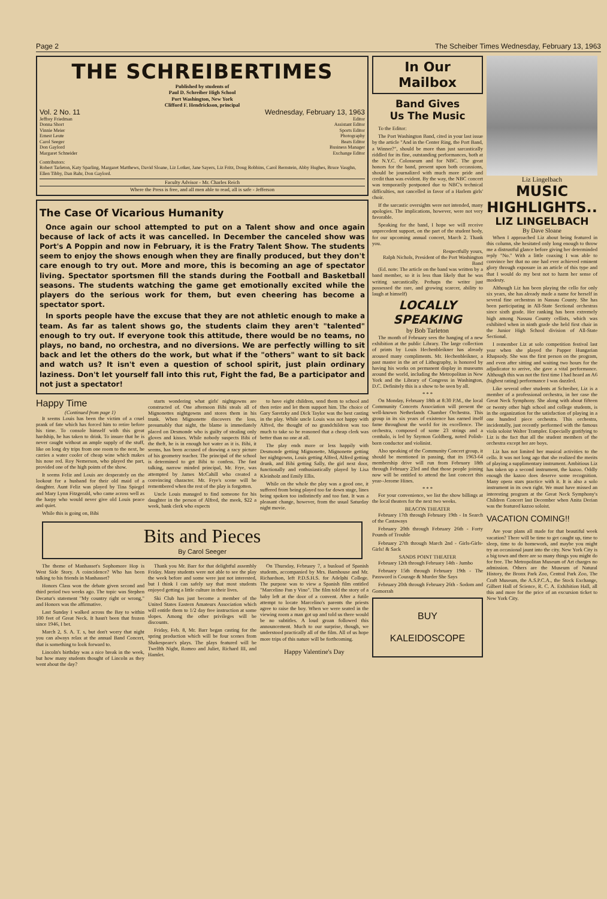Page 2 The Scheiber Times Wednesday, February 13, 1963
THE SCHREIBERTIMES
Published by students of
Paul D. Schreiber High School
Port Washington, New York
Clifford F. Hendrickson, principal
Vol. 2 No. 11 Wednesday, February 13, 1963
Jeffrey Friedman Editor
Donna Short Assistant Editor
Vinnie Meier Sports Editor
Ernest Leute Photography
Carol Seeger Beats Editor
Don Gaylord Business Manager
Margaret Schneider Exchange Editor
Contributors:
Robert Tarleton, Katy Sparling, Margaret Matthews, David Sloane, Liz Lotker, Jane Sayers, Liz Fritz, Doug Robbins, Carol Bernstein, Abby Hughes, Bruce Vaughn, Ellen Tibby, Dan Bahr, Don Gaylord.
Faculty Advisor - Mr. Charles Reich
Where the Press is free, and all men able to read, all is safe - Jefferson
The Case Of Vicarious Humanity
Once again our school attempted to put on a Talent show and once again because of lack of acts it was cancelled. In December the canceled show was Port's A Poppin and now in February, it is the Fratry Talent Show. The students seem to enjoy the shows enough when they are finally produced, but they don't care enough to try out. More and more, this is becoming an age of spectator living. Spectator sportsmen fill the stands during the Football and Basketball seasons. The students watching the game get emotionally excited while the players do the serious work for them, but even cheering has become a spectator sport.
In sports people have the excuse that they are not athletic enough to make a team. As far as talent shows go, the students claim they aren't "talented" enough to try out. If everyone took this attitude, there would be no teams, no plays, no band, no orchestra, and no diversions. We are perfectly willing to sit back and let the others do the work, but what if the "others" want to sit back and watch us? It isn't even a question of school spirit, just plain ordinary laziness. Don't let yourself fall into this rut, Fight the fad, Be a participator and not just a spectator!
Happy Time
(Continued from page 1)
It seems Louis has been the victim of a cruel prank of fate which has forced him to retire before his time. To console himself with this great hardship, he has taken to drink. To insure that he is never caught without an ample supply of the stuff, like on long dry trips from one room to the next, he carries a water cooler of cheap wine which makes his nose red. Roy Nemerson, who played the part, provided one of the high points of the show.
It seems Feliz and Louis are desperately on the lookout for a husband for their old maid of a daughter. Aunt Feliz was played by Tina Spiegel and Mary Lynn Fitzgerald, who came across well as the harpy who would never give old Louis peace and quiet.
While this is going on, Bibi
starts wondering what girls' nightgowns are constructed of. One afternoon Bibi steals all of Mignonettes nightgowns and stores them in his trunk. When Mignonette discovers the loss, presumably that night, the blame is immediately placed on Desmonde who is guilty of stealing only gloves and kisses. While nobody suspects Bibi of the theft, he is in enough hot water as it is. Bibi, it seems, has been accused of drawing a racy picture of his geometry teacher. The principal of the school is determined to get Bibi to confess. The fast talking, narrow minded principal, Mr. Frye, was attempted by James McCahill who created a convincing character. Mr. Frye's scene will be remembered when the rest of the play is forgotten.
Uncle Louis managed to find someone for his daughter in the person of Alfred, the meek, $22 a week, bank clerk who expects
to have eight children, send them to school and then retire and let them support him. The choice of Gary Saretzky and Dick Taylor was the best casting in the play. While uncle Louis was not happy with Alfred, the thought of no grandchildren was too much to take so he reasoned that a cheap clerk was better than no one at all.
The play ends more or less happily with Desmonde getting Mignonette, Mignonette getting her nightgowns, Louis getting Alfred, Alfred getting drunk, and Bibi getting Sally, the girl next door, functionally and enthusiastically played by Lisa Kleinholz and Emily Ellis.
While on the whole the play was a good one, it suffered from being played too far down stage, lines being spoken too indistinctly and too fast. It was a pleasant change, however, from the usual Saturday night movie.
Bits and Pieces
By Carol Seeger
The theme of Manhasset's Sophomore Hop is West Side Story. A coincidence? Who has been talking to his friends in Manhasset?
Honors Class won the debate given second and third period two weeks ago. The topic was Stephen Decatur's statement "My country right or wrong," and Honors was the affirmative.
Last Sunday I walked across the Bay to within 100 feet of Great Neck. It hasn't been that frozen since 1946, I bet.
March 2, S. A. T. s, but don't worry that night you can always relax at the annual Band Concert, that is something to look forward to.
Lincoln's birthday was a nice break in the week, but how many students thought of Lincoln as they went about the day?
Thank you Mr. Barr for that delightful assembly Friday. Many students were not able to see the play the week before and some were just not interested, but I think I can safely say that most students enjoyed getting a little culture in their lives.
Ski Club has just become a member of the United States Eastern Amateurs Association which will entitle them to 1/2 day free instruction at some slopes. Among the other privileges will be discounts.
Friday, Feb. 8, Mr. Barr began casting for the spring production which will be four scenes from Shakespeare's plays. The plays featured will be Twelfth Night, Romeo and Juliet, Richard III, and Hamlet.
On Thursday, February 7, a busload of Spanish students, accompanied by Mrs. Barnhouse and Mr. Richardson, left P.D.S.H.S. for Adelphi College. The purpose was to view a Spanish film entitled "Marcelino Pan y Vino". The film told the story of a baby left at the door of a convent. After a futile attempt to locate Marcelino's parents the priests agree to raise the boy. When we were seated in the viewing room a man got up and told us there would be no subtitles. A loud groan followed this announcement. Much to our surprise, though, we understood practically all of the film. All of us hope more trips of this nature will be forthcoming.
Happy Valentine's Day
In Our Mailbox
Band Gives
Us The Music
To the Editor:
The Port Washington Band, cited in your last issue by the article "And in the Center Ring, the Port Band, a Winner?", should be more than just sarcastically riddled for its fine, outstanding performances, both at the N.Y.C. Colosseum and for NBC. The great honors for the band, present upon both occassions, should be journalized with much more pride and credit than was evident. By the way, the NBC concert was temporarily postponed due to NBC's technical difficulties, not cancelled in favor of a Harlem girls' choir.
If the sarcastic oversights were not intended, many apologies. The implications, however, were not very favorable.
Speaking for the band, I hope we will receive unprecedent support, on the part of the student body, for our upcoming annual concert, March 2. Thank you.
Respectfully yours,
Ralph Nichols, President of the Port Washington Band
(Ed. note: The article on the band was written by a band member, so it is less than likely that he was writing sarcastically. Perhaps the writer just possessed the rare, and growing scarcer, ability to laugh at himself)
LOCALLY
SPEAKING
by Bob Tarleton
The month of February sees the hanging of a new exhibition at the public Library. The large collection of prints by Louis Hechenbleikner has already aroused many compliments. Mr. Hechenbleikner, a past master in the art of Lithography, is honored by having his works on permanent display in museums around the world, including the Metropolitan in New York and the Library of Congress in Washington, D.C. Definitely this is a show to be seen by all.
* * *
On Monday, February 18th at 8:30 P.M., the local Community Concerts Association will present the well-known Netherlands Chamber Orchestra. This group in its six years of existence has earned itself fame throughout the world for its excellence. The orchestra, composed of some 23 strings and a cembalo, is led by Szymon Goldberg, noted Polish-born conductor and violinist.
Also speaking of the Community Concert group, it should be mentioned in passing, that its 1963-64 membership drive will run from February 18th through February 23rd and that those people joining now will be entitled to attend the last concert this year--Jerome Hines.
* * *
For your convenience, we list the show billings at the local theaters for the next two weeks.
BEACON THEATER
February 17th through February 19th - In Search of the Castaways
February 20th through February 26th - Forty Pounds of Trouble
February 27th through March 2nd - Girls-Girls-Girls! & Sack
SANDS POINT THEATER
February 12th through February 14th - Jumbo
February 15th through February 19th - The Password is Courage & Murder She Says
February 20th through February 26th - Sodom and Gomorrah
BUY
KALEIDOSCOPE
Liz Lingelbach
MUSIC
HIGHLIGHTS..
LIZ LINGELBACH
By Dave Sloane
When I approached Liz about being featured in this column, she hesitated only long enough to throw me a distrustful glance before giving her determinded reply "No." With a little coaxing I was able to convince her that no one had ever achieved eminent glory through exposure in an article of this type and that I would do my best not to harm her sense of modesty.
Although Liz has been playing the cello for only six years, she has already made a name for herself in several fine orchestras in Nassau County. She has been participating in All-State Sectional orchestras since sixth grade. Her ranking has been extremely high among Nassau County cellists, which was exhibited when in ninth grade she held first chair in the Junior High School division of All-State Sectional.
I remember Liz at solo competition festival last year when she played the Papper Hungarian Rhapsody. She was the first person on the program, and even after sitting and waiting two hours for the adjudicator to arrive, she gave a vital performance. Although this was not the first time I had heard an A6 (highest rating) performance I was dazzled.
Like several other students at Schreiber, Liz is a member of a professional orchestra, in her case the Great Neck Symphony. She along with about fifteen or twenty other high school and college students, is in the organization for the satisfaction of playing in a one hundred piece orchestra. This orchestra, incidentally, just recently performed with the famous viola soloist Walter Trampler. Especially gratifying to Liz is the fact that all the student members of the orchestra except her are boys.
Liz has not limited her musical activities to the cello. It was not long ago that she realized the merits of playing a supplimentary instrument. Ambitious Liz has taken up a second instrument, the kazoo. Oddly enough the kazoo does deserve some recognition. Many opera stars practice with it. It is also a solo instrument in its own right. We must have missed an interesting program at the Great Neck Symphony's Children Concert last December when Anita Derian was the featured kazoo soloist.
VACATION COMING!!
Are your plans all made for that beautiful week vacation? There will be time to get caught up, time to sleep, time to do homework, and maybe you might try an occasional jaunt into the city. New York City is a big town and there are so many things you might do for free. The Metropolitan Museum of Art charges no admission. Others are the Museum of Natural History, the Bronx Park Zoo, Central Park Zoo, The Craft Museum, the A.S.P.C.A., the Stock Exchange, Gilbert Hall of Science, R. C. A. Exhibition Hall, all this and more for the price of an excursion ticket to New York City.